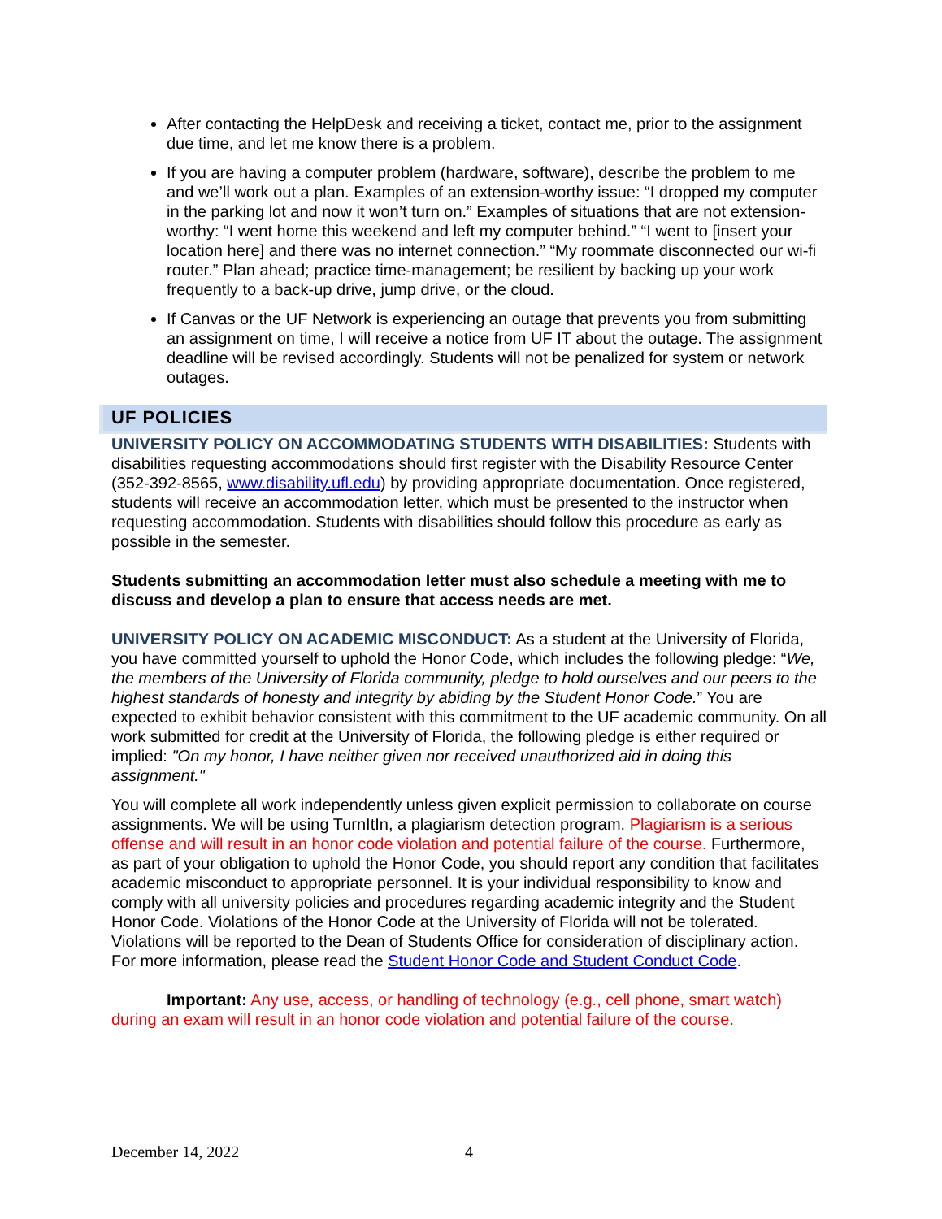After contacting the HelpDesk and receiving a ticket, contact me, prior to the assignment due time, and let me know there is a problem.
If you are having a computer problem (hardware, software), describe the problem to me and we’ll work out a plan. Examples of an extension-worthy issue: “I dropped my computer in the parking lot and now it won’t turn on.” Examples of situations that are not extension-worthy: “I went home this weekend and left my computer behind.” “I went to [insert your location here] and there was no internet connection.” “My roommate disconnected our wi-fi router.” Plan ahead; practice time-management; be resilient by backing up your work frequently to a back-up drive, jump drive, or the cloud.
If Canvas or the UF Network is experiencing an outage that prevents you from submitting an assignment on time, I will receive a notice from UF IT about the outage. The assignment deadline will be revised accordingly. Students will not be penalized for system or network outages.
UF POLICIES
UNIVERSITY POLICY ON ACCOMMODATING STUDENTS WITH DISABILITIES: Students with disabilities requesting accommodations should first register with the Disability Resource Center (352-392-8565, www.disability.ufl.edu) by providing appropriate documentation. Once registered, students will receive an accommodation letter, which must be presented to the instructor when requesting accommodation. Students with disabilities should follow this procedure as early as possible in the semester.
Students submitting an accommodation letter must also schedule a meeting with me to discuss and develop a plan to ensure that access needs are met.
UNIVERSITY POLICY ON ACADEMIC MISCONDUCT: As a student at the University of Florida, you have committed yourself to uphold the Honor Code, which includes the following pledge: “We, the members of the University of Florida community, pledge to hold ourselves and our peers to the highest standards of honesty and integrity by abiding by the Student Honor Code.” You are expected to exhibit behavior consistent with this commitment to the UF academic community. On all work submitted for credit at the University of Florida, the following pledge is either required or implied: "On my honor, I have neither given nor received unauthorized aid in doing this assignment."
You will complete all work independently unless given explicit permission to collaborate on course assignments. We will be using TurnItIn, a plagiarism detection program. Plagiarism is a serious offense and will result in an honor code violation and potential failure of the course. Furthermore, as part of your obligation to uphold the Honor Code, you should report any condition that facilitates academic misconduct to appropriate personnel. It is your individual responsibility to know and comply with all university policies and procedures regarding academic integrity and the Student Honor Code. Violations of the Honor Code at the University of Florida will not be tolerated. Violations will be reported to the Dean of Students Office for consideration of disciplinary action. For more information, please read the Student Honor Code and Student Conduct Code.
Important: Any use, access, or handling of technology (e.g., cell phone, smart watch) during an exam will result in an honor code violation and potential failure of the course.
December 14, 2022 4